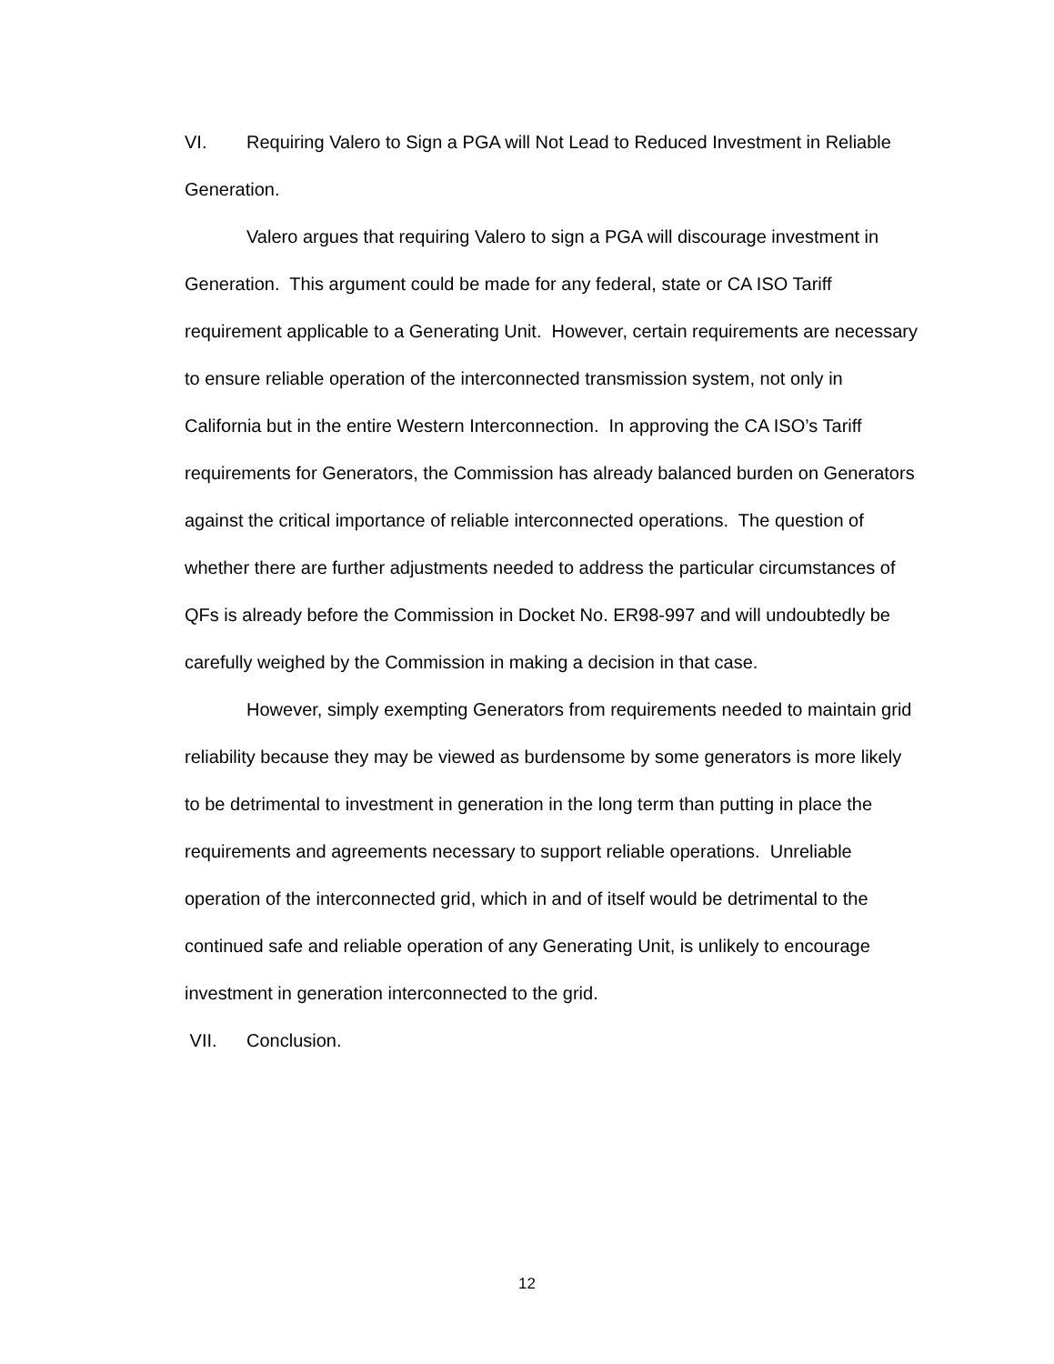VI. Requiring Valero to Sign a PGA will Not Lead to Reduced Investment in Reliable Generation.
Valero argues that requiring Valero to sign a PGA will discourage investment in Generation. This argument could be made for any federal, state or CA ISO Tariff requirement applicable to a Generating Unit. However, certain requirements are necessary to ensure reliable operation of the interconnected transmission system, not only in California but in the entire Western Interconnection. In approving the CA ISO’s Tariff requirements for Generators, the Commission has already balanced burden on Generators against the critical importance of reliable interconnected operations. The question of whether there are further adjustments needed to address the particular circumstances of QFs is already before the Commission in Docket No. ER98-997 and will undoubtedly be carefully weighed by the Commission in making a decision in that case.
However, simply exempting Generators from requirements needed to maintain grid reliability because they may be viewed as burdensome by some generators is more likely to be detrimental to investment in generation in the long term than putting in place the requirements and agreements necessary to support reliable operations. Unreliable operation of the interconnected grid, which in and of itself would be detrimental to the continued safe and reliable operation of any Generating Unit, is unlikely to encourage investment in generation interconnected to the grid.
VII. Conclusion.
12